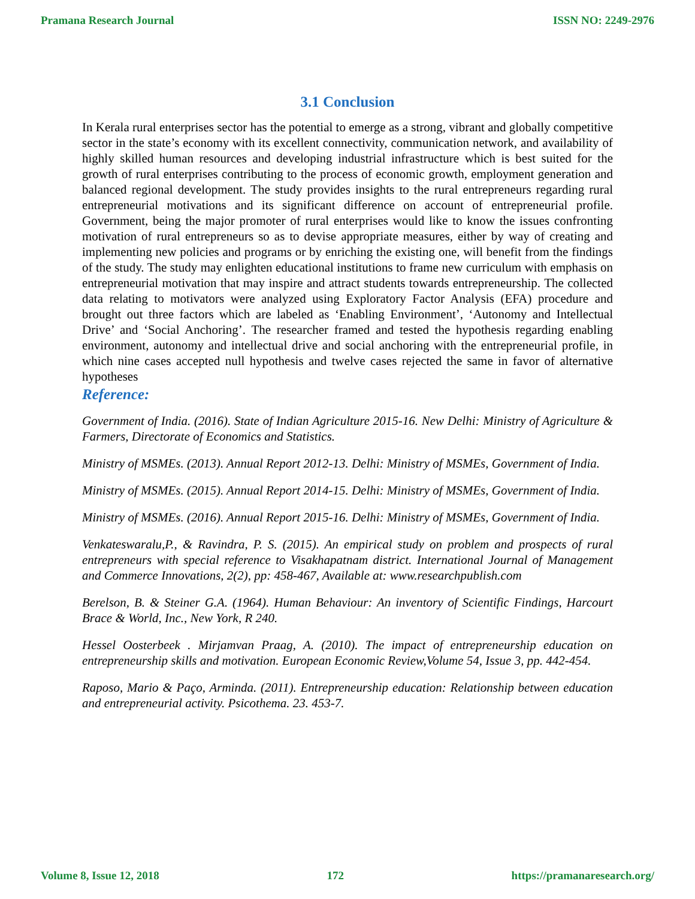Pramana Research Journal ISSN NO: 2249-2976
3.1 Conclusion
In Kerala rural enterprises sector has the potential to emerge as a strong, vibrant and globally competitive sector in the state’s economy with its excellent connectivity, communication network, and availability of highly skilled human resources and developing industrial infrastructure which is best suited for the growth of rural enterprises contributing to the process of economic growth, employment generation and balanced regional development. The study provides insights to the rural entrepreneurs regarding rural entrepreneurial motivations and its significant difference on account of entrepreneurial profile. Government, being the major promoter of rural enterprises would like to know the issues confronting motivation of rural entrepreneurs so as to devise appropriate measures, either by way of creating and implementing new policies and programs or by enriching the existing one, will benefit from the findings of the study. The study may enlighten educational institutions to frame new curriculum with emphasis on entrepreneurial motivation that may inspire and attract students towards entrepreneurship. The collected data relating to motivators were analyzed using Exploratory Factor Analysis (EFA) procedure and brought out three factors which are labeled as ‘Enabling Environment’, ‘Autonomy and Intellectual Drive’ and ‘Social Anchoring’. The researcher framed and tested the hypothesis regarding enabling environment, autonomy and intellectual drive and social anchoring with the entrepreneurial profile, in which nine cases accepted null hypothesis and twelve cases rejected the same in favor of alternative hypotheses
Reference:
Government of India. (2016). State of Indian Agriculture 2015-16. New Delhi: Ministry of Agriculture & Farmers, Directorate of Economics and Statistics.
Ministry of MSMEs. (2013). Annual Report 2012-13. Delhi: Ministry of MSMEs, Government of India.
Ministry of MSMEs. (2015). Annual Report 2014-15. Delhi: Ministry of MSMEs, Government of India.
Ministry of MSMEs. (2016). Annual Report 2015-16. Delhi: Ministry of MSMEs, Government of India.
Venkateswaralu,P., & Ravindra, P. S. (2015). An empirical study on problem and prospects of rural entrepreneurs with special reference to Visakhapatnam district. International Journal of Management and Commerce Innovations, 2(2), pp: 458-467, Available at: www.researchpublish.com
Berelson, B. & Steiner G.A. (1964). Human Behaviour: An inventory of Scientific Findings, Harcourt Brace & World, Inc., New York, R 240.
Hessel Oosterbeek . Mirjamvan Praag, A. (2010). The impact of entrepreneurship education on entrepreneurship skills and motivation. European Economic Review,Volume 54, Issue 3, pp. 442-454.
Raposo, Mario & Paço, Arminda. (2011). Entrepreneurship education: Relationship between education and entrepreneurial activity. Psicothema. 23. 453-7.
Volume 8, Issue 12, 2018 172 https://pramanaresearch.org/